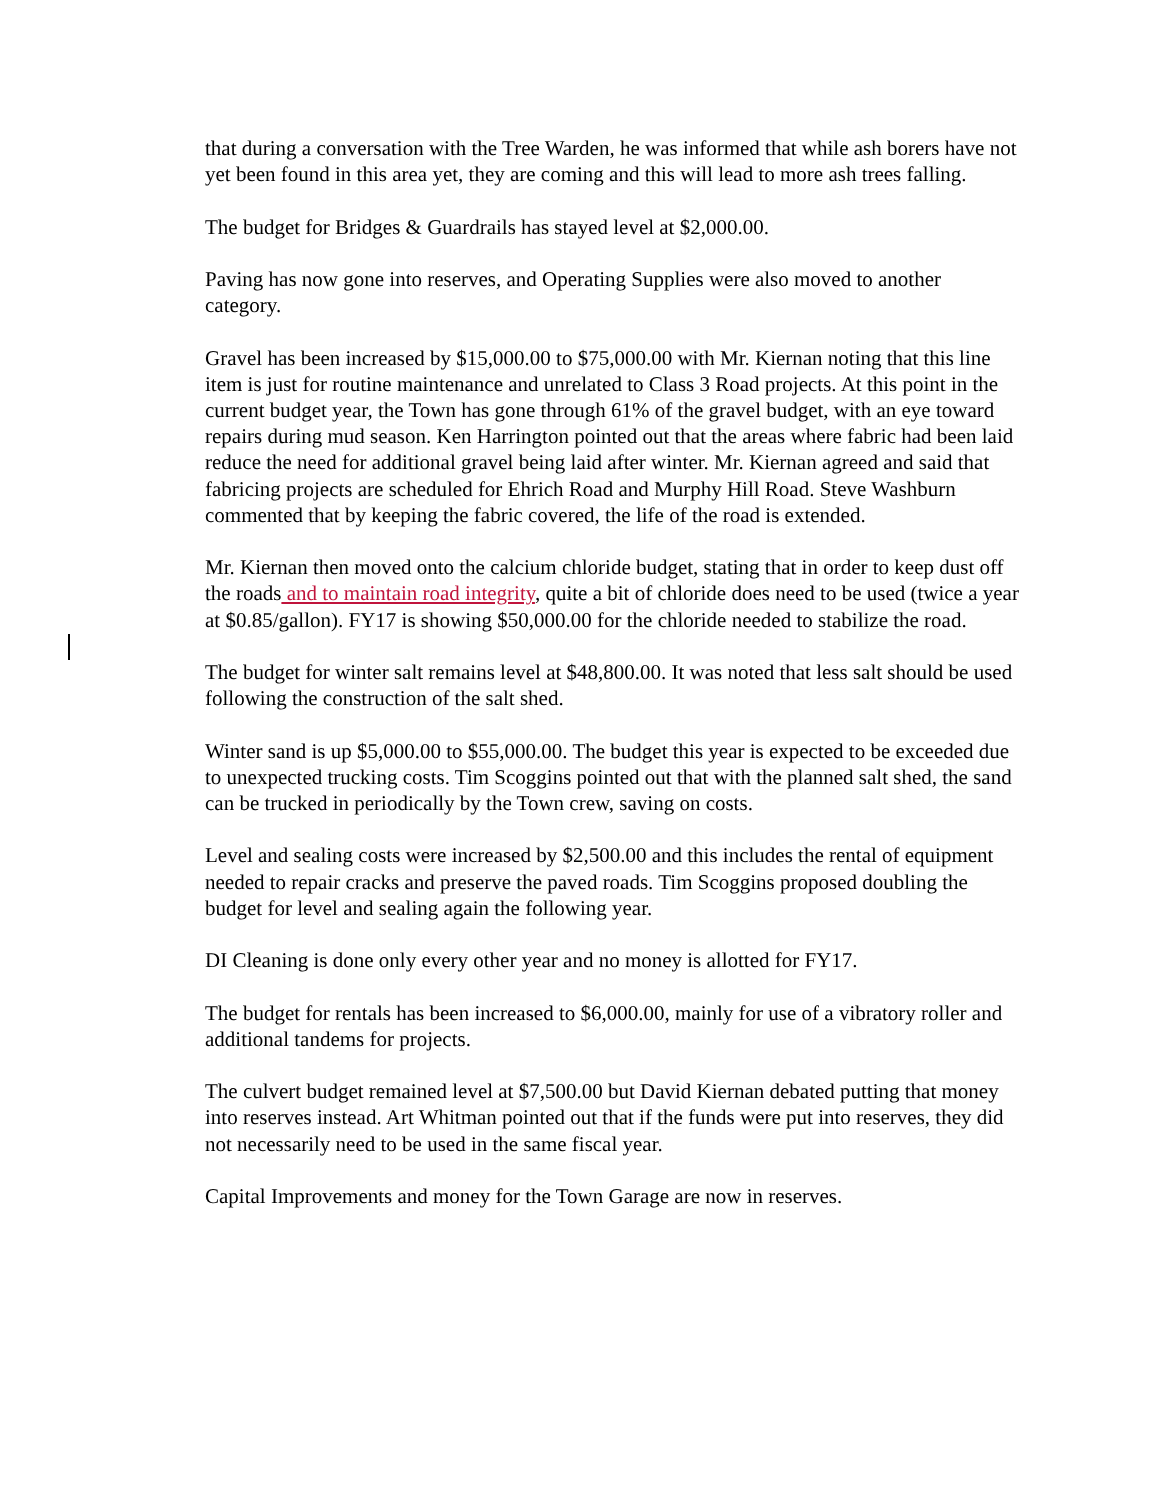that during a conversation with the Tree Warden, he was informed that while ash borers have not yet been found in this area yet, they are coming and this will lead to more ash trees falling.
The budget for Bridges & Guardrails has stayed level at $2,000.00.
Paving has now gone into reserves, and Operating Supplies were also moved to another category.
Gravel has been increased by $15,000.00 to $75,000.00 with Mr. Kiernan noting that this line item is just for routine maintenance and unrelated to Class 3 Road projects. At this point in the current budget year, the Town has gone through 61% of the gravel budget, with an eye toward repairs during mud season. Ken Harrington pointed out that the areas where fabric had been laid reduce the need for additional gravel being laid after winter. Mr. Kiernan agreed and said that fabricing projects are scheduled for Ehrich Road and Murphy Hill Road. Steve Washburn commented that by keeping the fabric covered, the life of the road is extended.
Mr. Kiernan then moved onto the calcium chloride budget, stating that in order to keep dust off the roads and to maintain road integrity, quite a bit of chloride does need to be used (twice a year at $0.85/gallon). FY17 is showing $50,000.00 for the chloride needed to stabilize the road.
The budget for winter salt remains level at $48,800.00. It was noted that less salt should be used following the construction of the salt shed.
Winter sand is up $5,000.00 to $55,000.00. The budget this year is expected to be exceeded due to unexpected trucking costs. Tim Scoggins pointed out that with the planned salt shed, the sand can be trucked in periodically by the Town crew, saving on costs.
Level and sealing costs were increased by $2,500.00 and this includes the rental of equipment needed to repair cracks and preserve the paved roads. Tim Scoggins proposed doubling the budget for level and sealing again the following year.
DI Cleaning is done only every other year and no money is allotted for FY17.
The budget for rentals has been increased to $6,000.00, mainly for use of a vibratory roller and additional tandems for projects.
The culvert budget remained level at $7,500.00 but David Kiernan debated putting that money into reserves instead. Art Whitman pointed out that if the funds were put into reserves, they did not necessarily need to be used in the same fiscal year.
Capital Improvements and money for the Town Garage are now in reserves.